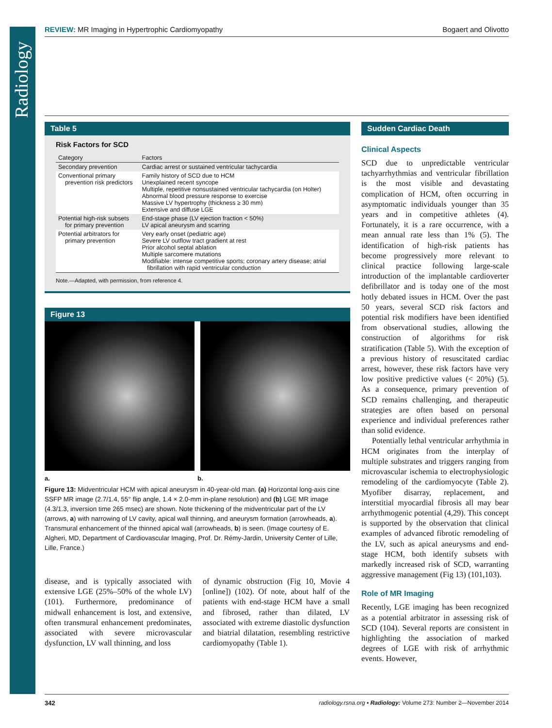Radiology
REVIEW: MR Imaging in Hypertrophic Cardiomyopathy Bogaert and Olivotto
Table 5
Risk Factors for SCD
| Category | Factors |
| --- | --- |
| Secondary prevention | Cardiac arrest or sustained ventricular tachycardia |
| Conventional primary prevention risk predictors | Family history of SCD due to HCM Unexplained recent syncope Multiple, repetitive nonsustained ventricular tachycardia (on Holter) Abnormal blood pressure response to exercise Massive LV hypertrophy (thickness ≥ 30 mm) Extensive and diffuse LGE |
| Potential high-risk subsets for primary prevention | End-stage phase (LV ejection fraction < 50%) LV apical aneurysm and scarring |
| Potential arbitrators for primary prevention | Very early onset (pediatric age) Severe LV outflow tract gradient at rest Prior alcohol septal ablation Multiple sarcomere mutations Modifiable: intense competitive sports; coronary artery disease; atrial fibrillation with rapid ventricular conduction |
Note.—Adapted, with permission, from reference 4.
Figure 13
a. b.
Figure 13: Midventricular HCM with apical aneurysm in 40-year-old man. (a) Horizontal long-axis cine SSFP MR image (2.7/1.4, 55° flip angle, 1.4 × 2.0-mm in-plane resolution) and (b) LGE MR image (4.3/1.3, inversion time 265 msec) are shown. Note thickening of the midventricular part of the LV (arrows, a) with narrowing of LV cavity, apical wall thinning, and aneurysm formation (arrowheads, a). Transmural enhancement of the thinned apical wall (arrowheads, b) is seen. (Image courtesy of E. Algheri, MD, Department of Cardiovascular Imaging, Prof. Dr. Rémy-Jardin, University Center of Lille, Lille, France.)
disease, and is typically associated with extensive LGE (25%–50% of the whole LV) (101). Furthermore, predominance of midwall enhancement is lost, and extensive, often transmural enhancement predominates, associated with severe microvascular dysfunction, LV wall thinning, and loss
of dynamic obstruction (Fig 10, Movie 4 [online]) (102). Of note, about half of the patients with end-stage HCM have a small and fibrosed, rather than dilated, LV associated with extreme diastolic dysfunction and biatrial dilatation, resembling restrictive cardiomyopathy (Table 1).
Sudden Cardiac Death
Clinical Aspects
SCD due to unpredictable ventricular tachyarrhythmias and ventricular fibrillation is the most visible and devastating complication of HCM, often occurring in asymptomatic individuals younger than 35 years and in competitive athletes (4). Fortunately, it is a rare occurrence, with a mean annual rate less than 1% (5). The identification of high-risk patients has become progressively more relevant to clinical practice following large-scale introduction of the implantable cardioverter defibrillator and is today one of the most hotly debated issues in HCM. Over the past 50 years, several SCD risk factors and potential risk modifiers have been identified from observational studies, allowing the construction of algorithms for risk stratification (Table 5). With the exception of a previous history of resuscitated cardiac arrest, however, these risk factors have very low positive predictive values (< 20%) (5). As a consequence, primary prevention of SCD remains challenging, and therapeutic strategies are often based on personal experience and individual preferences rather than solid evidence.
Potentially lethal ventricular arrhythmia in HCM originates from the interplay of multiple substrates and triggers ranging from microvascular ischemia to electrophysiologic remodeling of the cardiomyocyte (Table 2). Myofiber disarray, replacement, and interstitial myocardial fibrosis all may bear arrhythmogenic potential (4,29). This concept is supported by the observation that clinical examples of advanced fibrotic remodeling of the LV, such as apical aneurysms and end-stage HCM, both identify subsets with markedly increased risk of SCD, warranting aggressive management (Fig 13) (101,103).
Role of MR Imaging
Recently, LGE imaging has been recognized as a potential arbitrator in assessing risk of SCD (104). Several reports are consistent in highlighting the association of marked degrees of LGE with risk of arrhythmic events. However,
342 radiology.rsna.org ▪ Radiology: Volume 273: Number 2—November 2014